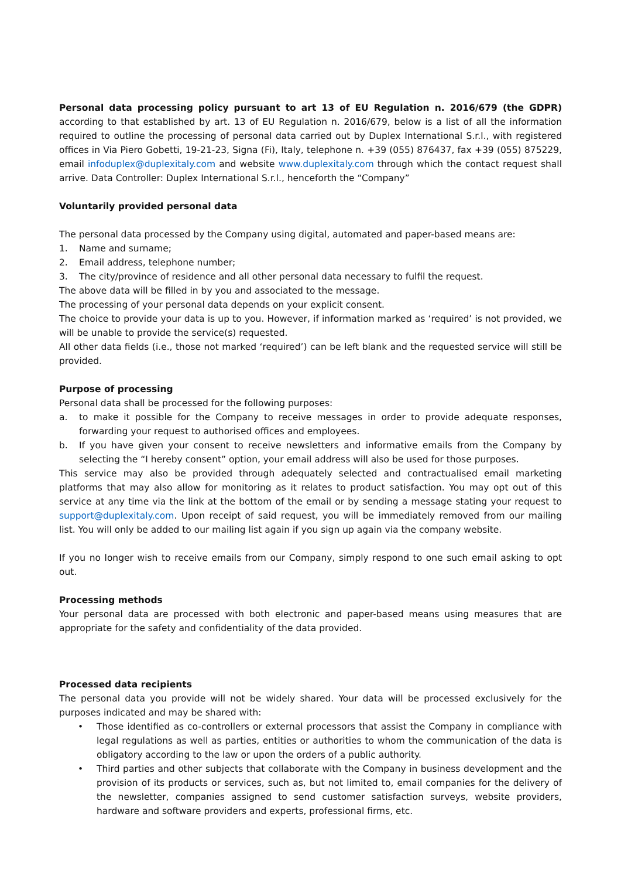Personal data processing policy pursuant to art 13 of EU Regulation n. 2016/679 (the GDPR) according to that established by art. 13 of EU Regulation n. 2016/679, below is a list of all the information required to outline the processing of personal data carried out by Duplex International S.r.l., with registered offices in Via Piero Gobetti, 19-21-23, Signa (Fi), Italy, telephone n. +39 (055) 876437, fax +39 (055) 875229, email infoduplex@duplexitaly.com and website www.duplexitaly.com through which the contact request shall arrive. Data Controller: Duplex International S.r.l., henceforth the “Company”
Voluntarily provided personal data
The personal data processed by the Company using digital, automated and paper-based means are:
1. Name and surname;
2. Email address, telephone number;
3. The city/province of residence and all other personal data necessary to fulfil the request.
The above data will be filled in by you and associated to the message.
The processing of your personal data depends on your explicit consent.
The choice to provide your data is up to you. However, if information marked as ‘required’ is not provided, we will be unable to provide the service(s) requested.
All other data fields (i.e., those not marked ‘required’) can be left blank and the requested service will still be provided.
Purpose of processing
Personal data shall be processed for the following purposes:
a. to make it possible for the Company to receive messages in order to provide adequate responses, forwarding your request to authorised offices and employees.
b. If you have given your consent to receive newsletters and informative emails from the Company by selecting the “I hereby consent” option, your email address will also be used for those purposes.
This service may also be provided through adequately selected and contractualised email marketing platforms that may also allow for monitoring as it relates to product satisfaction. You may opt out of this service at any time via the link at the bottom of the email or by sending a message stating your request to support@duplexitaly.com. Upon receipt of said request, you will be immediately removed from our mailing list. You will only be added to our mailing list again if you sign up again via the company website.
If you no longer wish to receive emails from our Company, simply respond to one such email asking to opt out.
Processing methods
Your personal data are processed with both electronic and paper-based means using measures that are appropriate for the safety and confidentiality of the data provided.
Processed data recipients
The personal data you provide will not be widely shared. Your data will be processed exclusively for the purposes indicated and may be shared with:
• Those identified as co-controllers or external processors that assist the Company in compliance with legal regulations as well as parties, entities or authorities to whom the communication of the data is obligatory according to the law or upon the orders of a public authority.
• Third parties and other subjects that collaborate with the Company in business development and the provision of its products or services, such as, but not limited to, email companies for the delivery of the newsletter, companies assigned to send customer satisfaction surveys, website providers, hardware and software providers and experts, professional firms, etc.